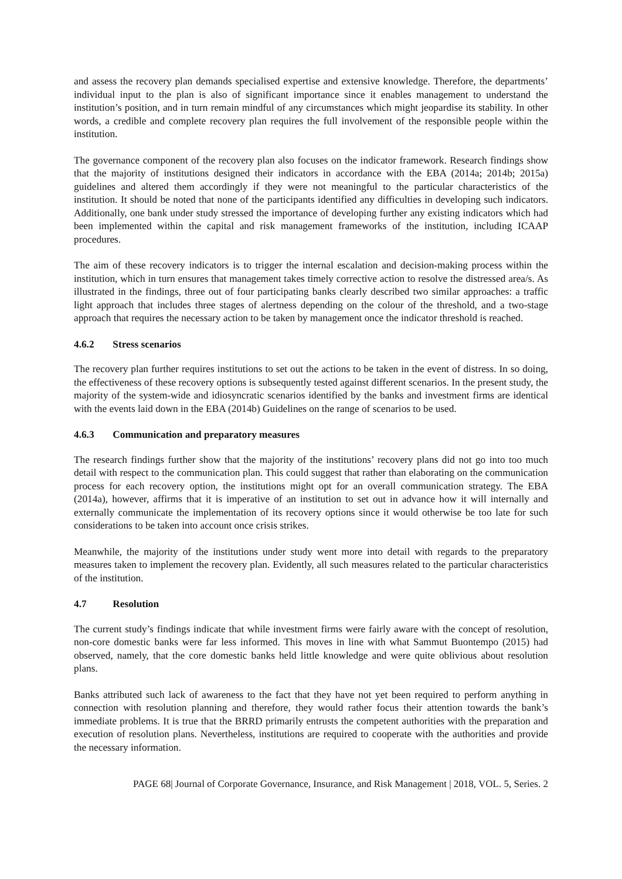and assess the recovery plan demands specialised expertise and extensive knowledge. Therefore, the departments’ individual input to the plan is also of significant importance since it enables management to understand the institution’s position, and in turn remain mindful of any circumstances which might jeopardise its stability. In other words, a credible and complete recovery plan requires the full involvement of the responsible people within the institution.
The governance component of the recovery plan also focuses on the indicator framework. Research findings show that the majority of institutions designed their indicators in accordance with the EBA (2014a; 2014b; 2015a) guidelines and altered them accordingly if they were not meaningful to the particular characteristics of the institution. It should be noted that none of the participants identified any difficulties in developing such indicators. Additionally, one bank under study stressed the importance of developing further any existing indicators which had been implemented within the capital and risk management frameworks of the institution, including ICAAP procedures.
The aim of these recovery indicators is to trigger the internal escalation and decision-making process within the institution, which in turn ensures that management takes timely corrective action to resolve the distressed area/s. As illustrated in the findings, three out of four participating banks clearly described two similar approaches: a traffic light approach that includes three stages of alertness depending on the colour of the threshold, and a two-stage approach that requires the necessary action to be taken by management once the indicator threshold is reached.
4.6.2 Stress scenarios
The recovery plan further requires institutions to set out the actions to be taken in the event of distress. In so doing, the effectiveness of these recovery options is subsequently tested against different scenarios. In the present study, the majority of the system-wide and idiosyncratic scenarios identified by the banks and investment firms are identical with the events laid down in the EBA (2014b) Guidelines on the range of scenarios to be used.
4.6.3 Communication and preparatory measures
The research findings further show that the majority of the institutions’ recovery plans did not go into too much detail with respect to the communication plan. This could suggest that rather than elaborating on the communication process for each recovery option, the institutions might opt for an overall communication strategy. The EBA (2014a), however, affirms that it is imperative of an institution to set out in advance how it will internally and externally communicate the implementation of its recovery options since it would otherwise be too late for such considerations to be taken into account once crisis strikes.
Meanwhile, the majority of the institutions under study went more into detail with regards to the preparatory measures taken to implement the recovery plan. Evidently, all such measures related to the particular characteristics of the institution.
4.7 Resolution
The current study’s findings indicate that while investment firms were fairly aware with the concept of resolution, non-core domestic banks were far less informed. This moves in line with what Sammut Buontempo (2015) had observed, namely, that the core domestic banks held little knowledge and were quite oblivious about resolution plans.
Banks attributed such lack of awareness to the fact that they have not yet been required to perform anything in connection with resolution planning and therefore, they would rather focus their attention towards the bank’s immediate problems. It is true that the BRRD primarily entrusts the competent authorities with the preparation and execution of resolution plans. Nevertheless, institutions are required to cooperate with the authorities and provide the necessary information.
PAGE 68| Journal of Corporate Governance, Insurance, and Risk Management | 2018, VOL. 5, Series. 2